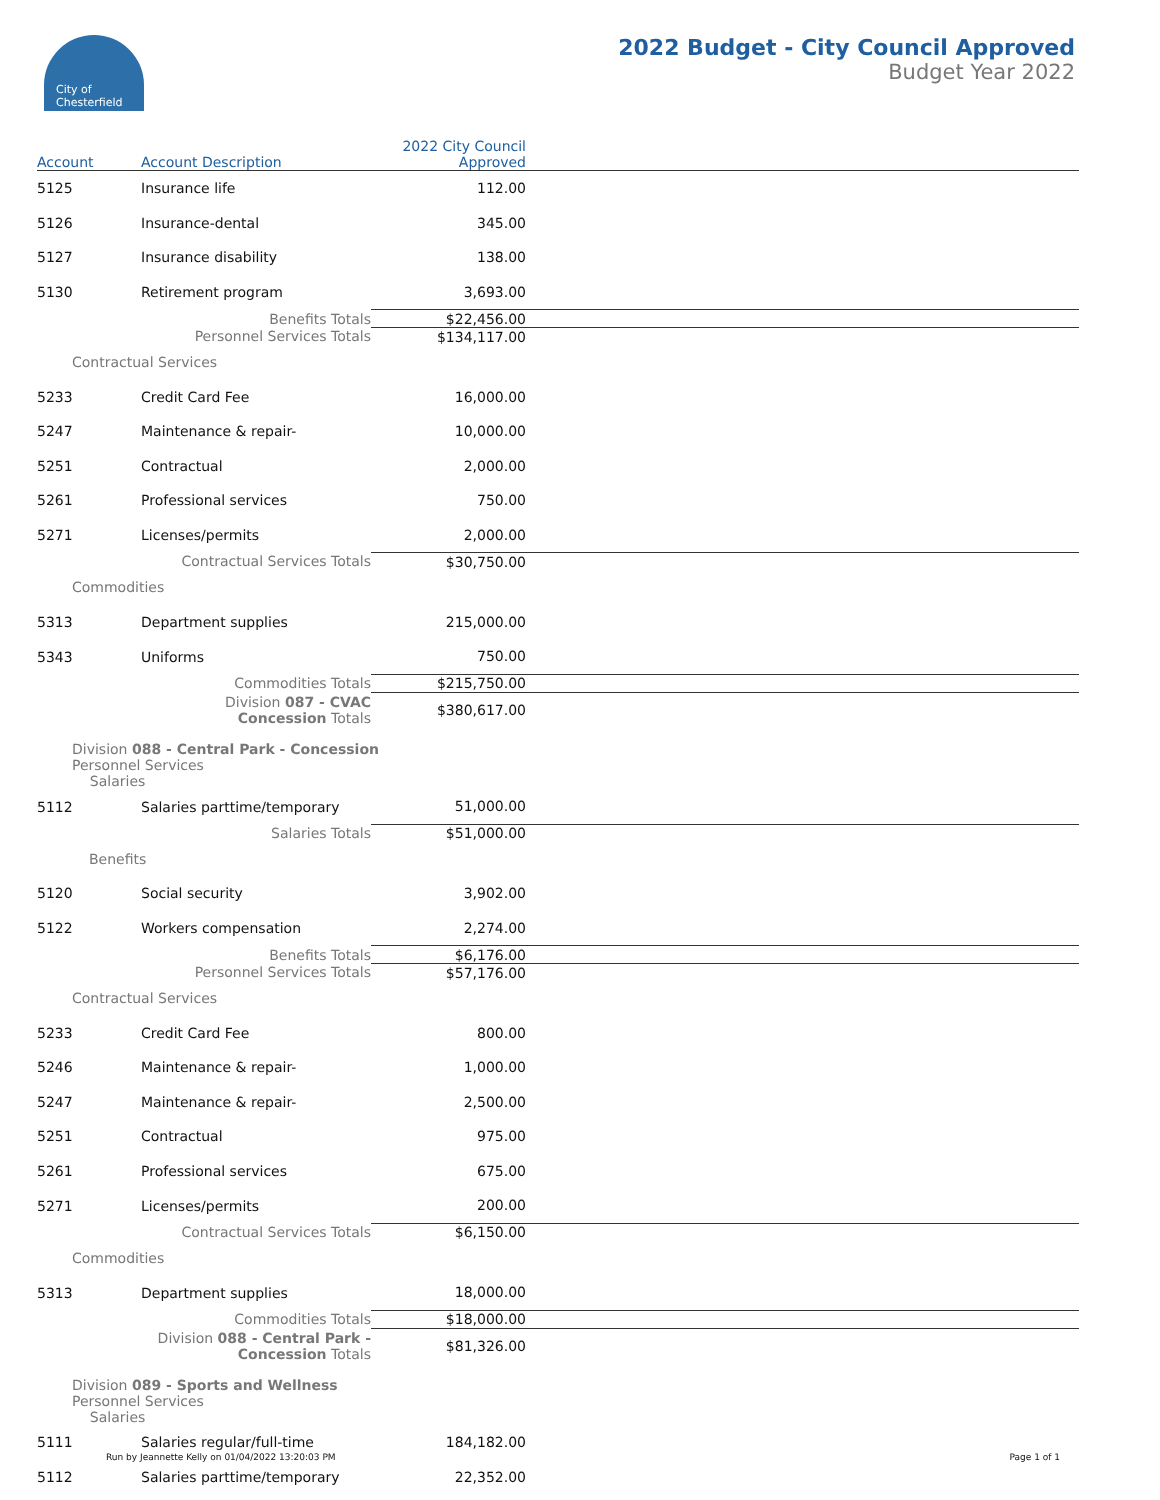City of
Chesterfield
2022 Budget - City Council Approved
Budget Year 2022
| Account | Account Description | 2022 City Council Approved | |
| --- | --- | --- | --- |
| 5125 | Insurance life | 112.00 | |
| 5126 | Insurance-dental | 345.00 | |
| 5127 | Insurance disability | 138.00 | |
| 5130 | Retirement program | 3,693.00 | |
| | Benefits Totals | $22,456.00 | |
| | Personnel Services Totals | $134,117.00 | |
| Contractual Services | | | |
| 5233 | Credit Card Fee | 16,000.00 | |
| 5247 | Maintenance & repair- | 10,000.00 | |
| 5251 | Contractual | 2,000.00 | |
| 5261 | Professional services | 750.00 | |
| 5271 | Licenses/permits | 2,000.00 | |
| | Contractual Services Totals | $30,750.00 | |
| Commodities | | | |
| 5313 | Department supplies | 215,000.00 | |
| 5343 | Uniforms | 750.00 | |
| | Commodities Totals | $215,750.00 | |
| | Division 087 - CVAC Concession Totals | $380,617.00 | |
| Division 088 - Central Park - Concession Personnel Services Salaries | | | |
| 5112 | Salaries parttime/temporary | 51,000.00 | |
| | Salaries Totals | $51,000.00 | |
| Benefits | | | |
| 5120 | Social security | 3,902.00 | |
| 5122 | Workers compensation | 2,274.00 | |
| | Benefits Totals | $6,176.00 | |
| | Personnel Services Totals | $57,176.00 | |
| Contractual Services | | | |
| 5233 | Credit Card Fee | 800.00 | |
| 5246 | Maintenance & repair- | 1,000.00 | |
| 5247 | Maintenance & repair- | 2,500.00 | |
| 5251 | Contractual | 975.00 | |
| 5261 | Professional services | 675.00 | |
| 5271 | Licenses/permits | 200.00 | |
| | Contractual Services Totals | $6,150.00 | |
| Commodities | | | |
| 5313 | Department supplies | 18,000.00 | |
| | Commodities Totals | $18,000.00 | |
| | Division 088 - Central Park - Concession Totals | $81,326.00 | |
| Division 089 - Sports and Wellness Personnel Services Salaries | | | |
| 5111 | Salaries regular/full-time | 184,182.00 | |
| 5112 | Salaries parttime/temporary | 22,352.00 | |
Run by Jeannette Kelly on 01/04/2022 13:20:03 PM Page 1 of 1